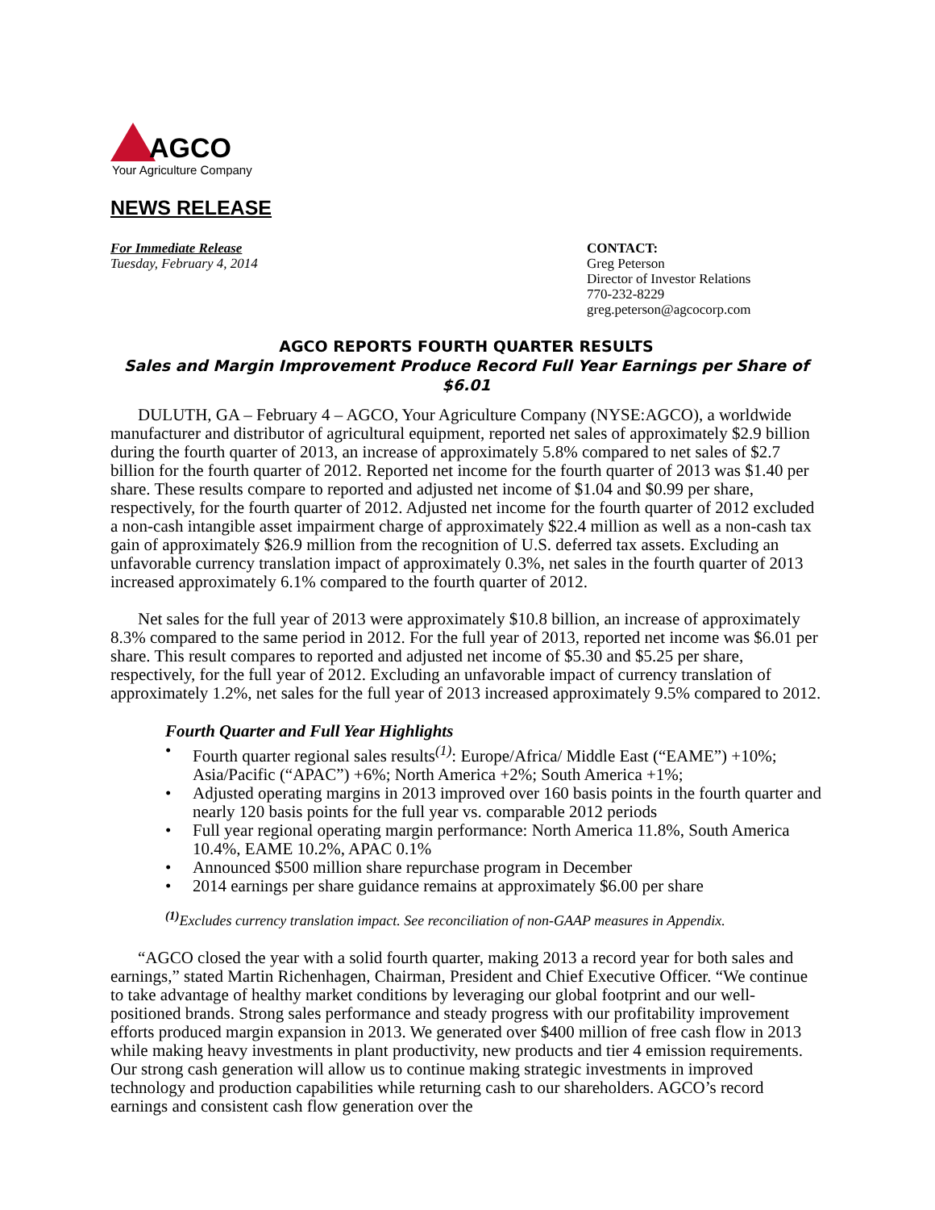AGCO
Your Agriculture Company
NEWS RELEASE
For Immediate Release
Tuesday, February 4, 2014
CONTACT:
Greg Peterson
Director of Investor Relations
770-232-8229
greg.peterson@agcocorp.com
AGCO REPORTS FOURTH QUARTER RESULTS
Sales and Margin Improvement Produce Record Full Year Earnings per Share of $6.01
DULUTH, GA – February 4 – AGCO, Your Agriculture Company (NYSE:AGCO), a worldwide manufacturer and distributor of agricultural equipment, reported net sales of approximately $2.9 billion during the fourth quarter of 2013, an increase of approximately 5.8% compared to net sales of $2.7 billion for the fourth quarter of 2012. Reported net income for the fourth quarter of 2013 was $1.40 per share. These results compare to reported and adjusted net income of $1.04 and $0.99 per share, respectively, for the fourth quarter of 2012. Adjusted net income for the fourth quarter of 2012 excluded a non-cash intangible asset impairment charge of approximately $22.4 million as well as a non-cash tax gain of approximately $26.9 million from the recognition of U.S. deferred tax assets. Excluding an unfavorable currency translation impact of approximately 0.3%, net sales in the fourth quarter of 2013 increased approximately 6.1% compared to the fourth quarter of 2012.
Net sales for the full year of 2013 were approximately $10.8 billion, an increase of approximately 8.3% compared to the same period in 2012. For the full year of 2013, reported net income was $6.01 per share. This result compares to reported and adjusted net income of $5.30 and $5.25 per share, respectively, for the full year of 2012. Excluding an unfavorable impact of currency translation of approximately 1.2%, net sales for the full year of 2013 increased approximately 9.5% compared to 2012.
Fourth Quarter and Full Year Highlights
• Fourth quarter regional sales results<sup>(1)</sup>: Europe/Africa/ Middle East (“EAME”) +10%; Asia/Pacific (“APAC”) +6%; North America +2%; South America +1%;
• Adjusted operating margins in 2013 improved over 160 basis points in the fourth quarter and nearly 120 basis points for the full year vs. comparable 2012 periods
• Full year regional operating margin performance: North America 11.8%, South America 10.4%, EAME 10.2%, APAC 0.1%
• Announced $500 million share repurchase program in December
• 2014 earnings per share guidance remains at approximately $6.00 per share
<sup>(1)</sup> Excludes currency translation impact. See reconciliation of non-GAAP measures in Appendix.
“AGCO closed the year with a solid fourth quarter, making 2013 a record year for both sales and earnings,” stated Martin Richenhagen, Chairman, President and Chief Executive Officer. “We continue to take advantage of healthy market conditions by leveraging our global footprint and our well-positioned brands. Strong sales performance and steady progress with our profitability improvement efforts produced margin expansion in 2013. We generated over $400 million of free cash flow in 2013 while making heavy investments in plant productivity, new products and tier 4 emission requirements. Our strong cash generation will allow us to continue making strategic investments in improved technology and production capabilities while returning cash to our shareholders. AGCO’s record earnings and consistent cash flow generation over the